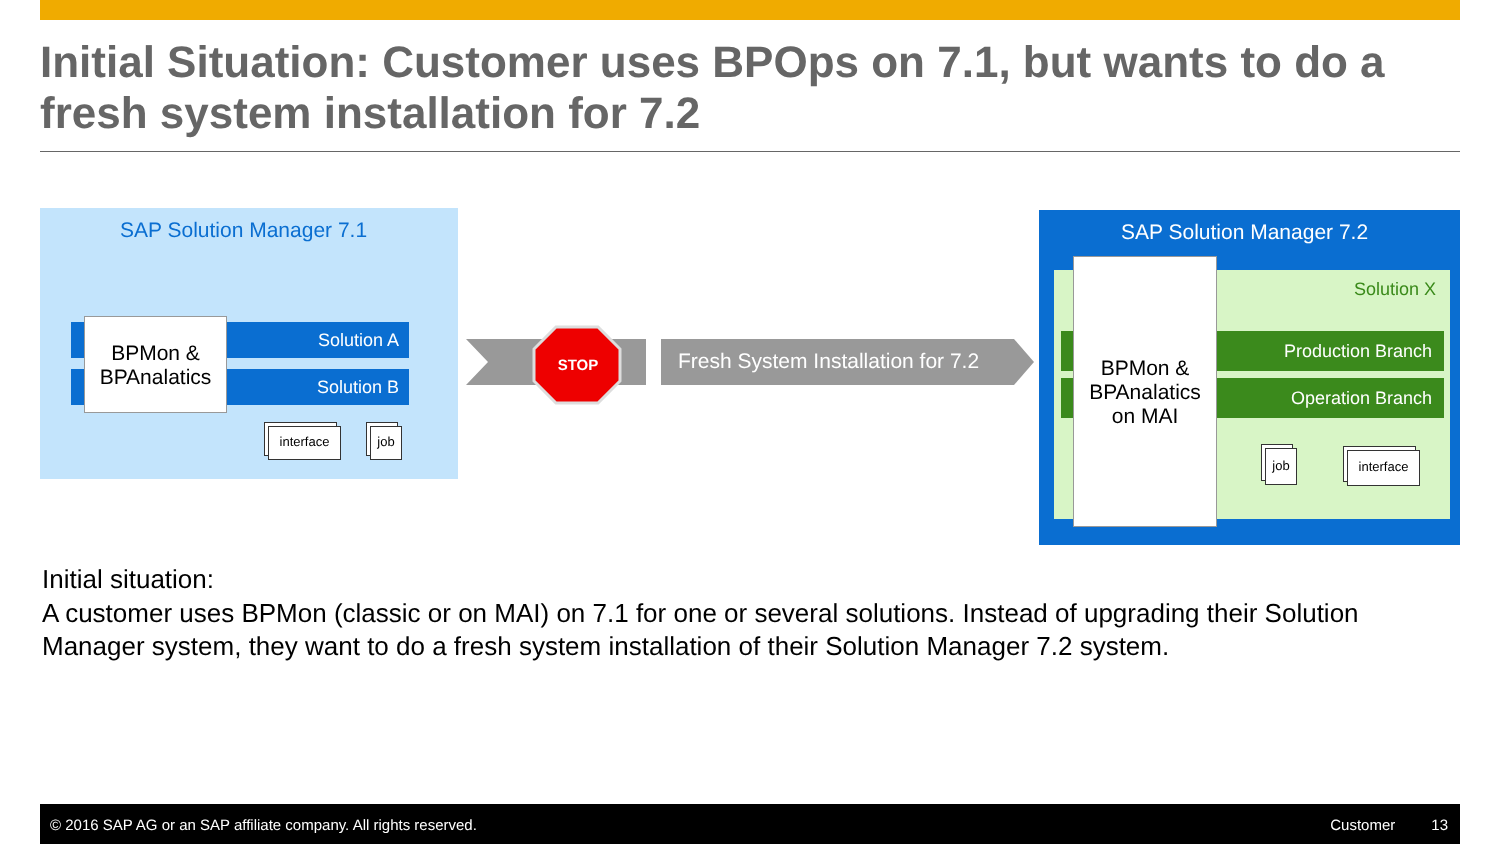Initial Situation: Customer uses BPOps on 7.1, but wants to do a fresh system installation for 7.2
SAP Solution Manager 7.1
Solution A
Solution B
BPMon &
BPAnalatics
interface job
STOP
Fresh System Installation for 7.2
SAP Solution Manager 7.2
Solution X
Production Branch
Operation Branch
BPMon &
BPAnalatics
on MAI
job interface
Initial situation:
A customer uses BPMon (classic or on MAI) on 7.1 for one or several solutions. Instead of upgrading their Solution Manager system, they want to do a fresh system installation of their Solution Manager 7.2 system.
© 2016 SAP AG or an SAP affiliate company. All rights reserved. Customer 13